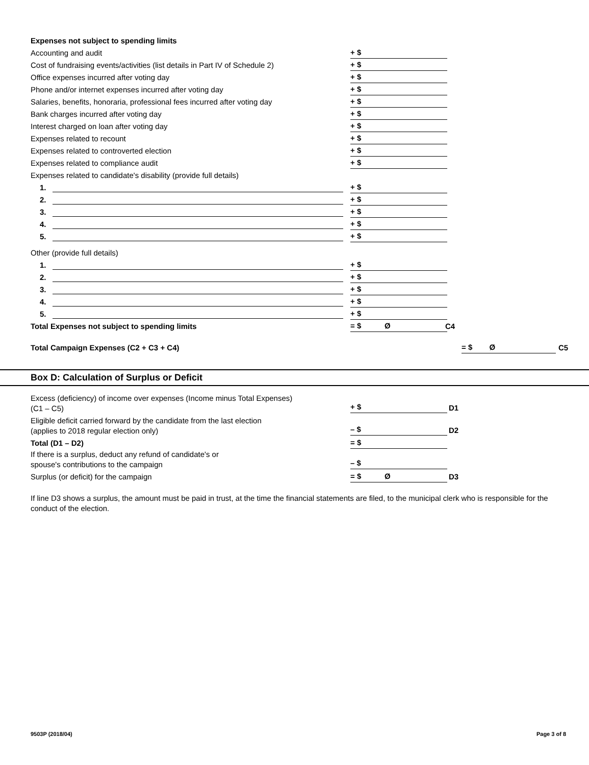Expenses not subject to spending limits
Accounting and audit + $
Cost of fundraising events/activities (list details in Part IV of Schedule 2) + $
Office expenses incurred after voting day + $
Phone and/or internet expenses incurred after voting day + $
Salaries, benefits, honoraria, professional fees incurred after voting day + $
Bank charges incurred after voting day + $
Interest charged on loan after voting day + $
Expenses related to recount + $
Expenses related to controverted election + $
Expenses related to compliance audit + $
Expenses related to candidate's disability (provide full details)
1. + $
2. + $
3. + $
4. + $
5. + $
Other (provide full details) 1. + $
2. + $
3. + $
4. + $
5. + $
Total Expenses not subject to spending limits = $ Ø C4
Total Campaign Expenses (C2 + C3 + C4) = $ Ø C5
Box D: Calculation of Surplus or Deficit
Excess (deficiency) of income over expenses (Income minus Total Expenses)
(C1 – C5)
+ $ D1
Eligible deficit carried forward by the candidate from the last election
(applies to 2018 regular election only)
– $ D2
Total (D1 – D2) = $
If there is a surplus, deduct any refund of candidate's or
spouse's contributions to the campaign
– $
Surplus (or deficit) for the campaign = $ Ø D3
If line D3 shows a surplus, the amount must be paid in trust, at the time the financial statements are filed, to the municipal clerk who is responsible for the conduct of the election.
9503P (2018/04) Page 3 of 8